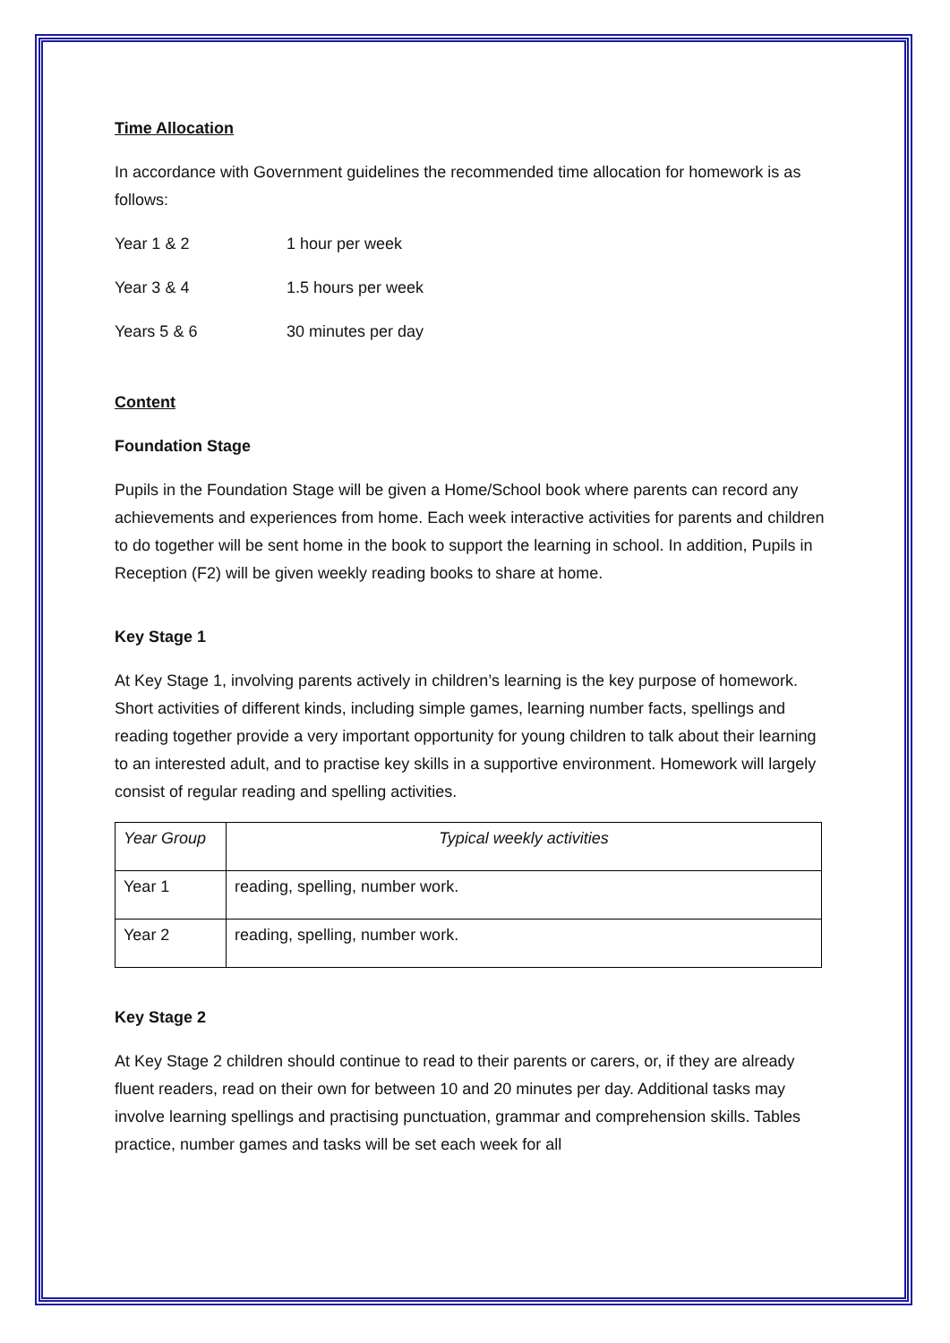Time Allocation
In accordance with Government guidelines the recommended time allocation for homework is as follows:
Year 1 & 2 1 hour per week
Year 3 & 4 1.5 hours per week
Years 5 & 6 30 minutes per day
Content
Foundation Stage
Pupils in the Foundation Stage will be given a Home/School book where parents can record any achievements and experiences from home. Each week interactive activities for parents and children to do together will be sent home in the book to support the learning in school. In addition, Pupils in Reception (F2) will be given weekly reading books to share at home.
Key Stage 1
At Key Stage 1, involving parents actively in children’s learning is the key purpose of homework. Short activities of different kinds, including simple games, learning number facts, spellings and reading together provide a very important opportunity for young children to talk about their learning to an interested adult, and to practise key skills in a supportive environment. Homework will largely consist of regular reading and spelling activities.
| Year Group | Typical weekly activities |
| --- | --- |
| Year 1 | reading, spelling, number work. |
| Year 2 | reading, spelling, number work. |
Key Stage 2
At Key Stage 2 children should continue to read to their parents or carers, or, if they are already fluent readers, read on their own for between 10 and 20 minutes per day. Additional tasks may involve learning spellings and practising punctuation, grammar and comprehension skills. Tables practice, number games and tasks will be set each week for all